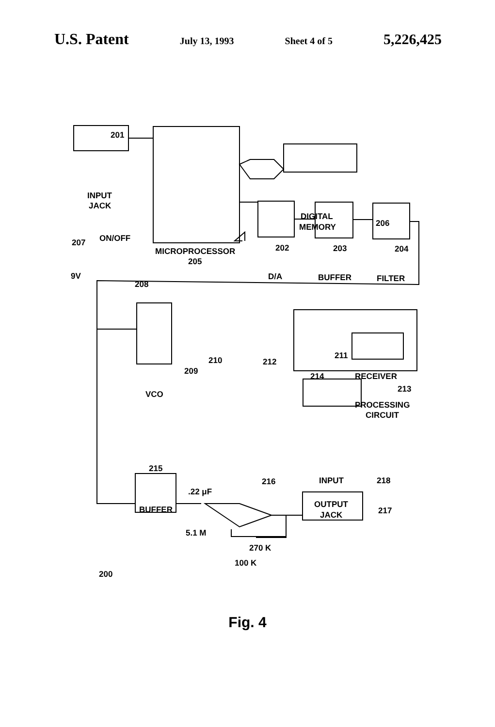U.S. Patent July 13, 1993 Sheet 4 of 5 5,226,425
201
INPUT
JACK
DIGITAL
MEMORY
206
207
ON/OFF
MICROPROCESSOR
205
202
203
204
9V
208
D/A
BUFFER
FILTER
211
210
212
209
214
RECEIVER
213
VCO
PROCESSING
CIRCUIT
INPUT
218
215
216
.22 μF
BUFFER
OUTPUT
JACK
217
5.1 M
270 K
100 K
200
Fig. 4